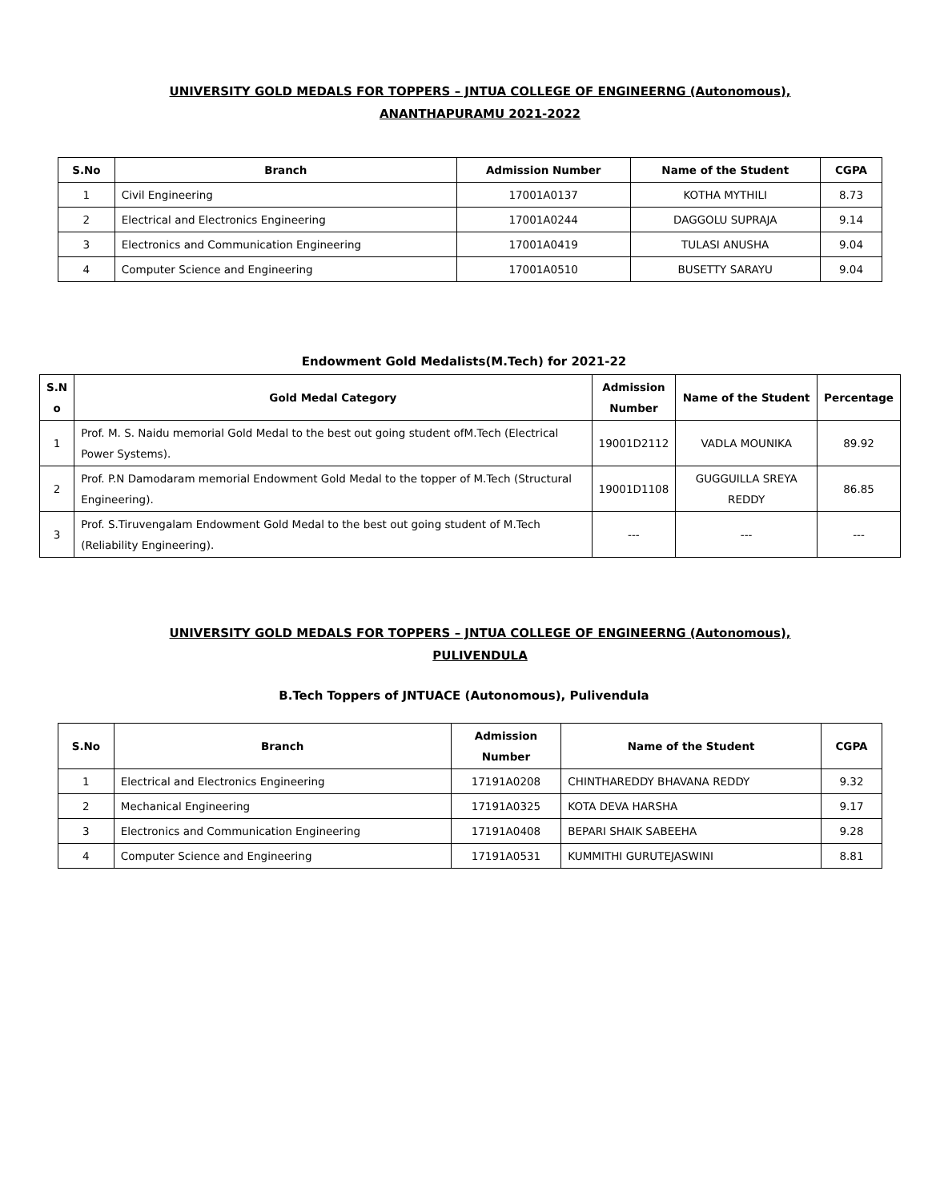UNIVERSITY GOLD MEDALS FOR TOPPERS – JNTUA COLLEGE OF ENGINEERNG (Autonomous),
ANANTHAPURAMU 2021-2022
| S.No | Branch | Admission Number | Name of the Student | CGPA |
| --- | --- | --- | --- | --- |
| 1 | Civil Engineering | 17001A0137 | KOTHA MYTHILI | 8.73 |
| 2 | Electrical and Electronics Engineering | 17001A0244 | DAGGOLU SUPRAJA | 9.14 |
| 3 | Electronics and Communication Engineering | 17001A0419 | TULASI ANUSHA | 9.04 |
| 4 | Computer Science and Engineering | 17001A0510 | BUSETTY SARAYU | 9.04 |
Endowment Gold Medalists(M.Tech) for 2021-22
| S.N o | Gold Medal Category | Admission Number | Name of the Student | Percentage |
| --- | --- | --- | --- | --- |
| 1 | Prof. M. S. Naidu memorial Gold Medal to the best out going student ofM.Tech (Electrical Power Systems). | 19001D2112 | VADLA MOUNIKA | 89.92 |
| 2 | Prof. P.N Damodaram memorial Endowment Gold Medal to the topper of M.Tech (Structural Engineering). | 19001D1108 | GUGGUILLA SREYA REDDY | 86.85 |
| 3 | Prof. S.Tiruvengalam Endowment Gold Medal to the best out going student of M.Tech (Reliability Engineering). | --- | --- | --- |
UNIVERSITY GOLD MEDALS FOR TOPPERS – JNTUA COLLEGE OF ENGINEERNG (Autonomous),
PULIVENDULA
B.Tech Toppers of JNTUACE (Autonomous), Pulivendula
| S.No | Branch | Admission Number | Name of the Student | CGPA |
| --- | --- | --- | --- | --- |
| 1 | Electrical and Electronics Engineering | 17191A0208 | CHINTHAREDDY BHAVANA REDDY | 9.32 |
| 2 | Mechanical Engineering | 17191A0325 | KOTA DEVA HARSHA | 9.17 |
| 3 | Electronics and Communication Engineering | 17191A0408 | BEPARI SHAIK SABEEHA | 9.28 |
| 4 | Computer Science and Engineering | 17191A0531 | KUMMITHI GURUTEJASWINI | 8.81 |